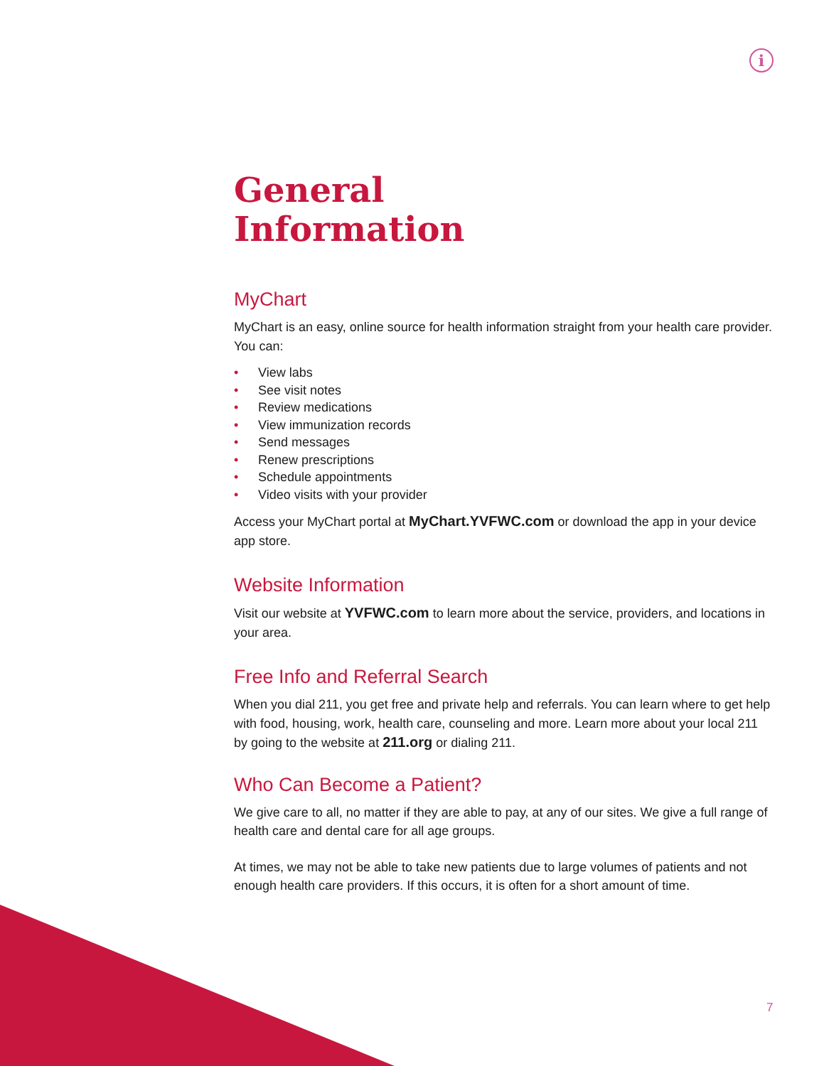i
General
Information
MyChart
MyChart is an easy, online source for health information straight from your health care provider. You can:
• View labs
• See visit notes
• Review medications
• View immunization records
• Send messages
• Renew prescriptions
• Schedule appointments
• Video visits with your provider
Access your MyChart portal at MyChart.YVFWC.com or download the app in your device app store.
Website Information
Visit our website at YVFWC.com to learn more about the service, providers, and locations in your area.
Free Info and Referral Search
When you dial 211, you get free and private help and referrals. You can learn where to get help with food, housing, work, health care, counseling and more. Learn more about your local 211 by going to the website at 211.org or dialing 211.
Who Can Become a Patient?
We give care to all, no matter if they are able to pay, at any of our sites. We give a full range of health care and dental care for all age groups.
At times, we may not be able to take new patients due to large volumes of patients and not enough health care providers. If this occurs, it is often for a short amount of time.
7